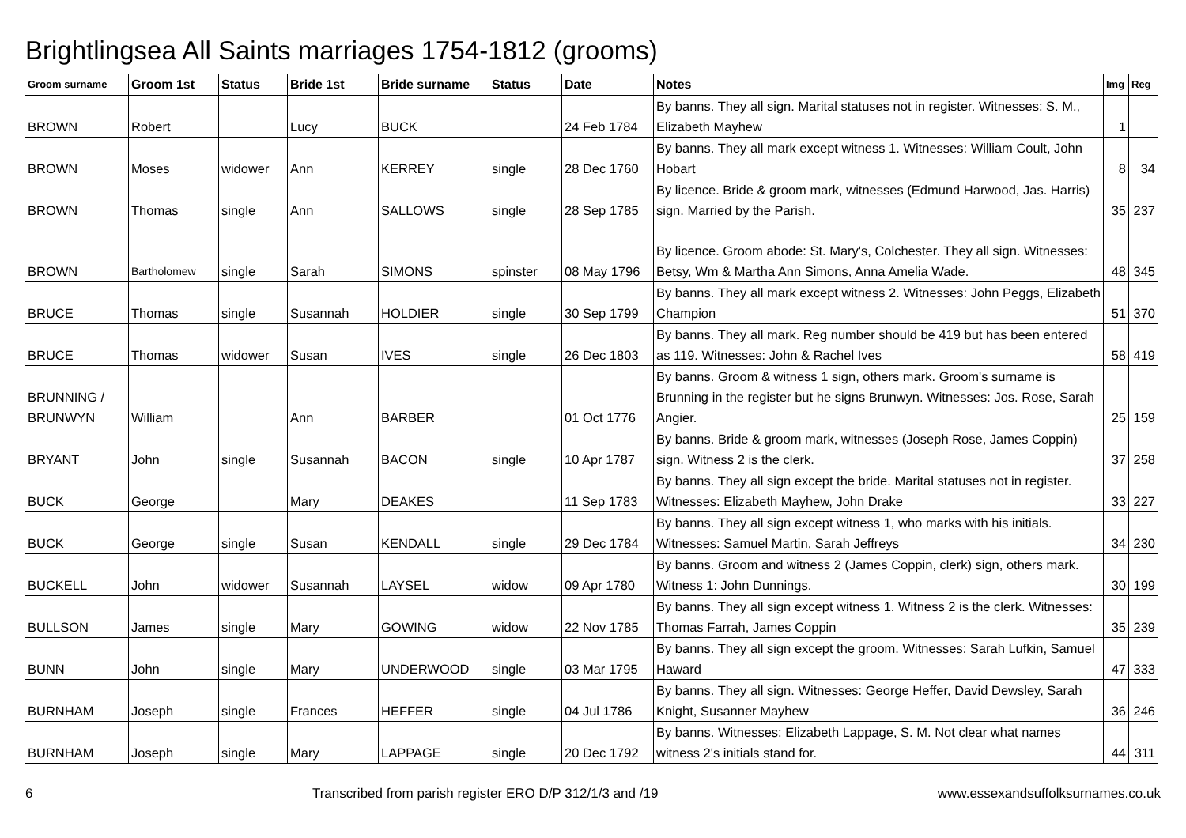Brightlingsea All Saints marriages 1754-1812 (grooms)
| Groom surname | Groom 1st | Status | Bride 1st | Bride surname | Status | Date | Notes | Img | Reg |
| --- | --- | --- | --- | --- | --- | --- | --- | --- | --- |
| BROWN | Robert | | Lucy | BUCK | | 24 Feb 1784 | By banns. They all sign. Marital statuses not in register. Witnesses: S. M., Elizabeth Mayhew | 1 | |
| BROWN | Moses | widower | Ann | KERREY | single | 28 Dec 1760 | By banns. They all mark except witness 1. Witnesses: William Coult, John Hobart | 8 | 34 |
| BROWN | Thomas | single | Ann | SALLOWS | single | 28 Sep 1785 | By licence. Bride & groom mark, witnesses (Edmund Harwood, Jas. Harris) sign. Married by the Parish. | 35 | 237 |
| BROWN | Bartholomew | single | Sarah | SIMONS | spinster | 08 May 1796 | By licence. Groom abode: St. Mary's, Colchester. They all sign. Witnesses: Betsy, Wm & Martha Ann Simons, Anna Amelia Wade. | 48 | 345 |
| BRUCE | Thomas | single | Susannah | HOLDIER | single | 30 Sep 1799 | By banns. They all mark except witness 2. Witnesses: John Peggs, Elizabeth Champion | 51 | 370 |
| BRUCE | Thomas | widower | Susan | IVES | single | 26 Dec 1803 | By banns. They all mark. Reg number should be 419 but has been entered as 119. Witnesses: John & Rachel Ives | 58 | 419 |
| BRUNNING / BRUNWYN | William | | Ann | BARBER | | 01 Oct 1776 | By banns. Groom & witness 1 sign, others mark. Groom's surname is Brunning in the register but he signs Brunwyn. Witnesses: Jos. Rose, Sarah Angier. | 25 | 159 |
| BRYANT | John | single | Susannah | BACON | single | 10 Apr 1787 | By banns. Bride & groom mark, witnesses (Joseph Rose, James Coppin) sign. Witness 2 is the clerk. | 37 | 258 |
| BUCK | George | | Mary | DEAKES | | 11 Sep 1783 | By banns. They all sign except the bride. Marital statuses not in register. Witnesses: Elizabeth Mayhew, John Drake | 33 | 227 |
| BUCK | George | single | Susan | KENDALL | single | 29 Dec 1784 | By banns. They all sign except witness 1, who marks with his initials. Witnesses: Samuel Martin, Sarah Jeffreys | 34 | 230 |
| BUCKELL | John | widower | Susannah | LAYSEL | widow | 09 Apr 1780 | By banns. Groom and witness 2 (James Coppin, clerk) sign, others mark. Witness 1: John Dunnings. | 30 | 199 |
| BULLSON | James | single | Mary | GOWING | widow | 22 Nov 1785 | By banns. They all sign except witness 1. Witness 2 is the clerk. Witnesses: Thomas Farrah, James Coppin | 35 | 239 |
| BUNN | John | single | Mary | UNDERWOOD | single | 03 Mar 1795 | By banns. They all sign except the groom. Witnesses: Sarah Lufkin, Samuel Haward | 47 | 333 |
| BURNHAM | Joseph | single | Frances | HEFFER | single | 04 Jul 1786 | By banns. They all sign. Witnesses: George Heffer, David Dewsley, Sarah Knight, Susanner Mayhew | 36 | 246 |
| BURNHAM | Joseph | single | Mary | LAPPAGE | single | 20 Dec 1792 | By banns. Witnesses: Elizabeth Lappage, S. M. Not clear what names witness 2's initials stand for. | 44 | 311 |
6 Transcribed from parish register ERO D/P 312/1/3 and /19 www.essexandsuffolksurnames.co.uk